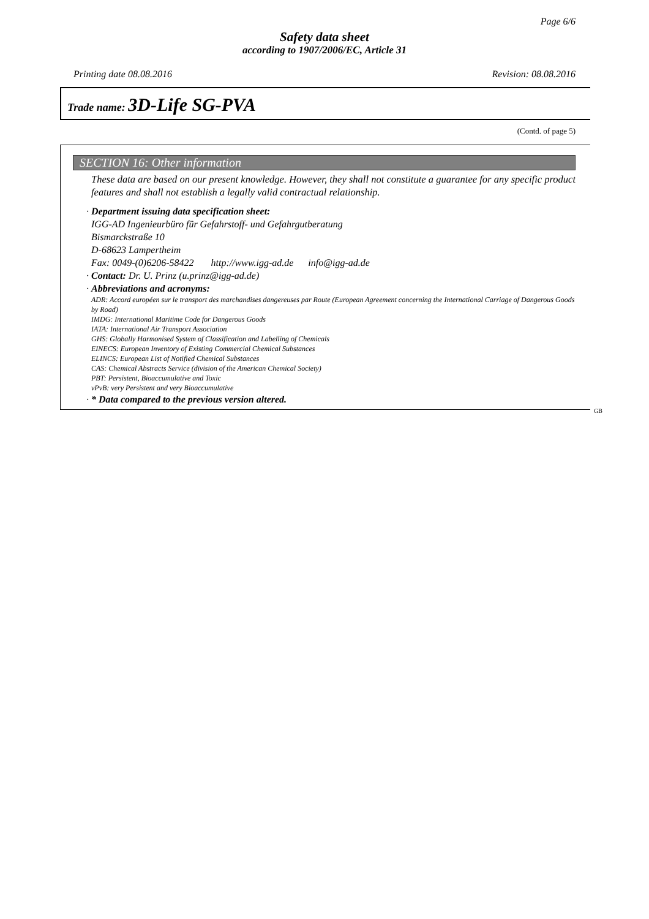Page 6/6
Safety data sheet
according to 1907/2006/EC, Article 31
Printing date 08.08.2016 Revision: 08.08.2016
Trade name: 3D-Life SG-PVA
(Contd. of page 5)
SECTION 16: Other information
These data are based on our present knowledge. However, they shall not constitute a guarantee for any specific product features and shall not establish a legally valid contractual relationship.
· Department issuing data specification sheet:
IGG-AD Ingenieurbüro für Gefahrstoff- und Gefahrgutberatung
Bismarckstraße 10
D-68623 Lampertheim
Fax: 0049-(0)6206-58422 http://www.igg-ad.de info@igg-ad.de
· Contact: Dr. U. Prinz (u.prinz@igg-ad.de)
· Abbreviations and acronyms:
ADR: Accord européen sur le transport des marchandises dangereuses par Route (European Agreement concerning the International Carriage of Dangerous Goods by Road)
IMDG: International Maritime Code for Dangerous Goods
IATA: International Air Transport Association
GHS: Globally Harmonised System of Classification and Labelling of Chemicals
EINECS: European Inventory of Existing Commercial Chemical Substances
ELINCS: European List of Notified Chemical Substances
CAS: Chemical Abstracts Service (division of the American Chemical Society)
PBT: Persistent, Bioaccumulative and Toxic
vPvB: very Persistent and very Bioaccumulative
· * Data compared to the previous version altered.
GB